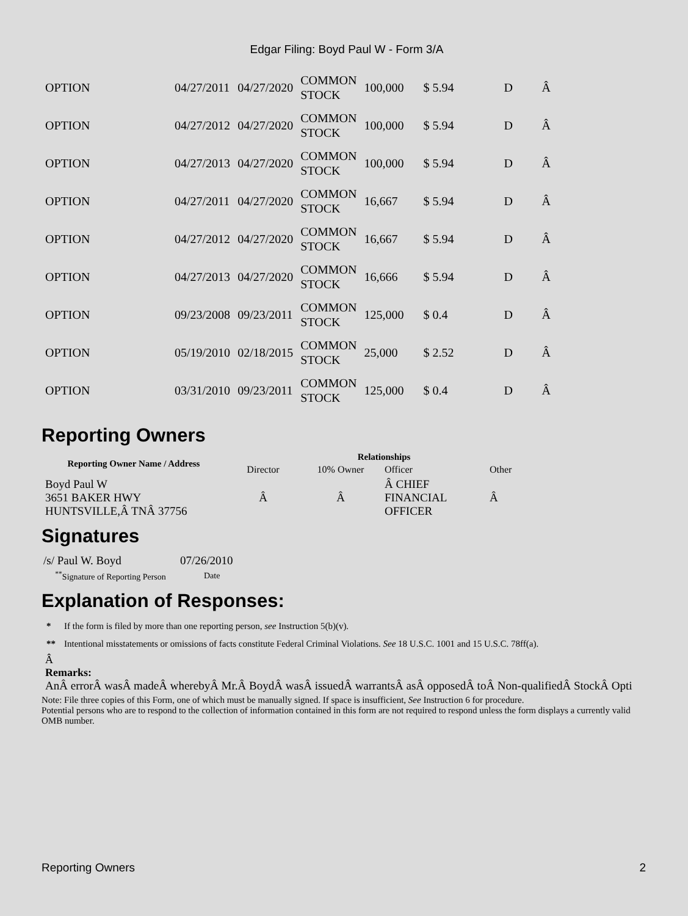Edgar Filing: Boyd Paul W - Form 3/A
| OPTION | 04/27/2011 | 04/27/2020 | COMMON STOCK | 100,000 | $ 5.94 | D | Â |
| OPTION | 04/27/2012 | 04/27/2020 | COMMON STOCK | 100,000 | $ 5.94 | D | Â |
| OPTION | 04/27/2013 | 04/27/2020 | COMMON STOCK | 100,000 | $ 5.94 | D | Â |
| OPTION | 04/27/2011 | 04/27/2020 | COMMON STOCK | 16,667 | $ 5.94 | D | Â |
| OPTION | 04/27/2012 | 04/27/2020 | COMMON STOCK | 16,667 | $ 5.94 | D | Â |
| OPTION | 04/27/2013 | 04/27/2020 | COMMON STOCK | 16,666 | $ 5.94 | D | Â |
| OPTION | 09/23/2008 | 09/23/2011 | COMMON STOCK | 125,000 | $ 0.4 | D | Â |
| OPTION | 05/19/2010 | 02/18/2015 | COMMON STOCK | 25,000 | $ 2.52 | D | Â |
| OPTION | 03/31/2010 | 09/23/2011 | COMMON STOCK | 125,000 | $ 0.4 | D | Â |
Reporting Owners
| Reporting Owner Name / Address | Relationships | | | |
| --- | --- | --- | --- | --- |
| | Director | 10% Owner | Officer | Other |
| Boyd Paul W 3651 BAKER HWY HUNTSVILLE,Â TNÂ 37756 | Â | Â | Â CHIEF FINANCIAL OFFICER | Â |
Signatures
| /s/ Paul W. Boyd | 07/26/2010 |
| <sup>**</sup> Signature of Reporting Person | Date |
Explanation of Responses:
| * | If the form is filed by more than one reporting person, see Instruction 5(b)(v). |
| ** | Intentional misstatements or omissions of facts constitute Federal Criminal Violations. See 18 U.S.C. 1001 and 15 U.S.C. 78ff(a). |
Â
Remarks:
AnÂ errorÂ wasÂ madeÂ wherebyÂ Mr.Â BoydÂ wasÂ issuedÂ warrantsÂ asÂ opposedÂ toÂ Non-qualifiedÂ StockÂ Opti
Note: File three copies of this Form, one of which must be manually signed. If space is insufficient, See Instruction 6 for procedure.
Potential persons who are to respond to the collection of information contained in this form are not required to respond unless the form displays a currently valid OMB number.
Reporting Owners 2